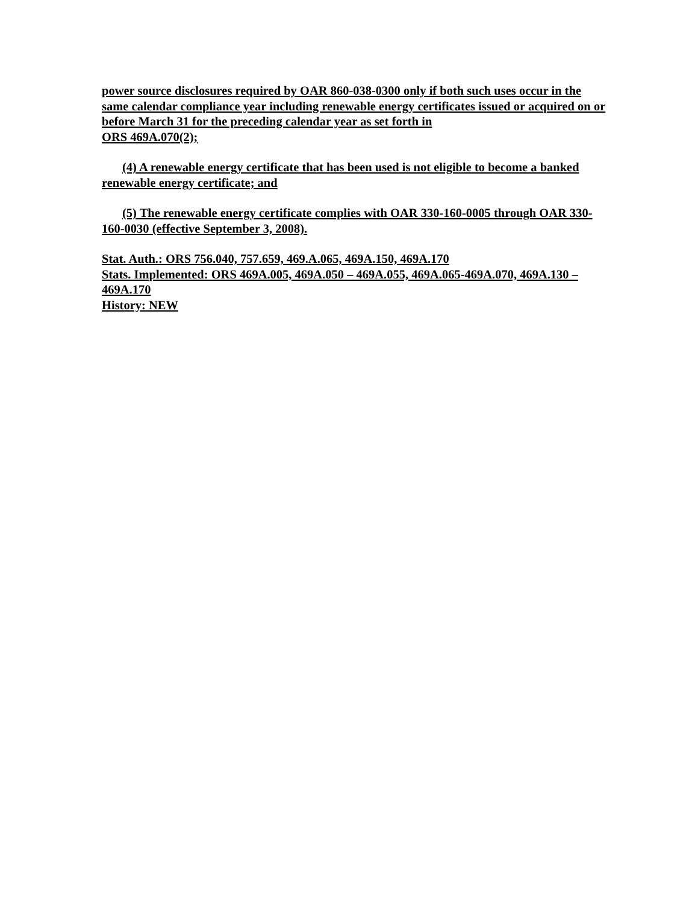power source disclosures required by OAR 860-038-0300 only if both such uses occur in the same calendar compliance year including renewable energy certificates issued or acquired on or before March 31 for the preceding calendar year as set forth in
ORS 469A.070(2);
(4) A renewable energy certificate that has been used is not eligible to become a banked renewable energy certificate; and
(5) The renewable energy certificate complies with OAR 330-160-0005 through OAR 330-160-0030 (effective September 3, 2008).
Stat. Auth.: ORS 756.040, 757.659, 469.A.065, 469A.150, 469A.170
Stats. Implemented: ORS 469A.005, 469A.050 – 469A.055, 469A.065-469A.070, 469A.130 – 469A.170
History: NEW